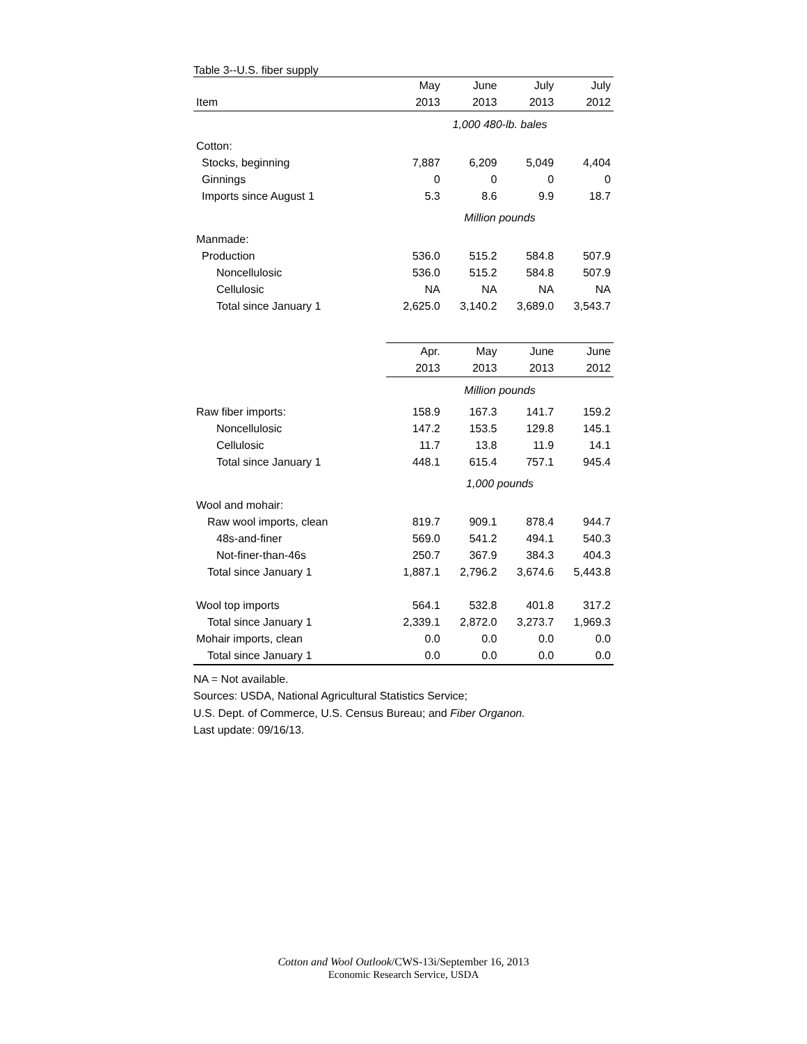Table 3--U.S. fiber supply
| | May | June | July | July |
| --- | --- | --- | --- | --- |
| Item | 2013 | 2013 | 2013 | 2012 |
| | 1,000 480-lb. bales | | | |
| Cotton: | | | | |
| Stocks, beginning | 7,887 | 6,209 | 5,049 | 4,404 |
| Ginnings | 0 | 0 | 0 | 0 |
| Imports since August 1 | 5.3 | 8.6 | 9.9 | 18.7 |
| | Million pounds | | | |
| Manmade: | | | | |
| Production | 536.0 | 515.2 | 584.8 | 507.9 |
| Noncellulosic | 536.0 | 515.2 | 584.8 | 507.9 |
| Cellulosic | NA | NA | NA | NA |
| Total since January 1 | 2,625.0 | 3,140.2 | 3,689.0 | 3,543.7 |
| | Apr. | May | June | June |
| | 2013 | 2013 | 2013 | 2012 |
| | Million pounds | | | |
| Raw fiber imports: | 158.9 | 167.3 | 141.7 | 159.2 |
| Noncellulosic | 147.2 | 153.5 | 129.8 | 145.1 |
| Cellulosic | 11.7 | 13.8 | 11.9 | 14.1 |
| Total since January 1 | 448.1 | 615.4 | 757.1 | 945.4 |
| | 1,000 pounds | | | |
| Wool and mohair: | | | | |
| Raw wool imports, clean | 819.7 | 909.1 | 878.4 | 944.7 |
| 48s-and-finer | 569.0 | 541.2 | 494.1 | 540.3 |
| Not-finer-than-46s | 250.7 | 367.9 | 384.3 | 404.3 |
| Total since January 1 | 1,887.1 | 2,796.2 | 3,674.6 | 5,443.8 |
| Wool top imports | 564.1 | 532.8 | 401.8 | 317.2 |
| Total since January 1 | 2,339.1 | 2,872.0 | 3,273.7 | 1,969.3 |
| Mohair imports, clean | 0.0 | 0.0 | 0.0 | 0.0 |
| Total since January 1 | 0.0 | 0.0 | 0.0 | 0.0 |
NA = Not available.
Sources: USDA, National Agricultural Statistics Service;
U.S. Dept. of Commerce, U.S. Census Bureau; and Fiber Organon.
Last update: 09/16/13.
Cotton and Wool Outlook/CWS-13i/September 16, 2013
Economic Research Service, USDA